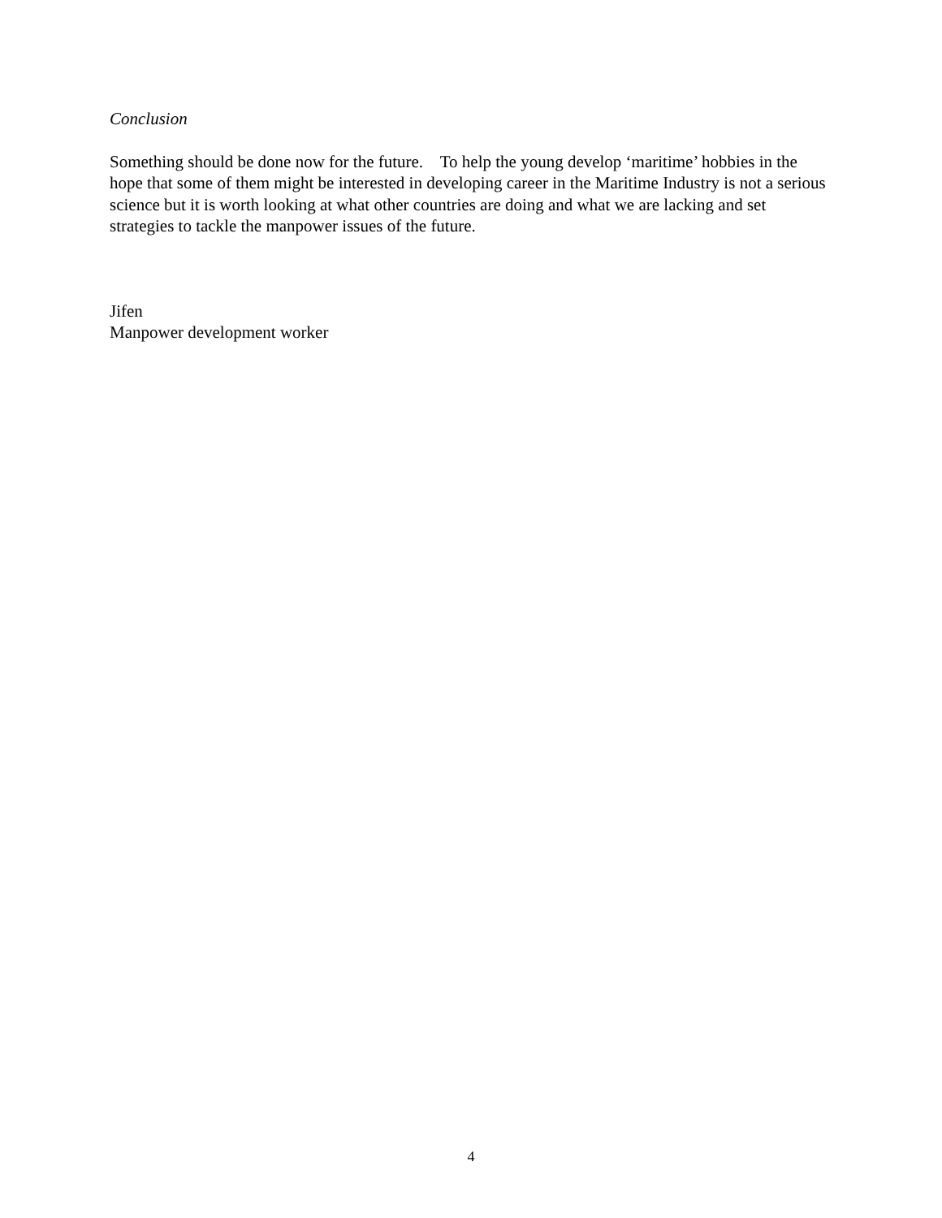Conclusion
Something should be done now for the future. To help the young develop ‘maritime’ hobbies in the hope that some of them might be interested in developing career in the Maritime Industry is not a serious science but it is worth looking at what other countries are doing and what we are lacking and set strategies to tackle the manpower issues of the future.
Jifen
Manpower development worker
4